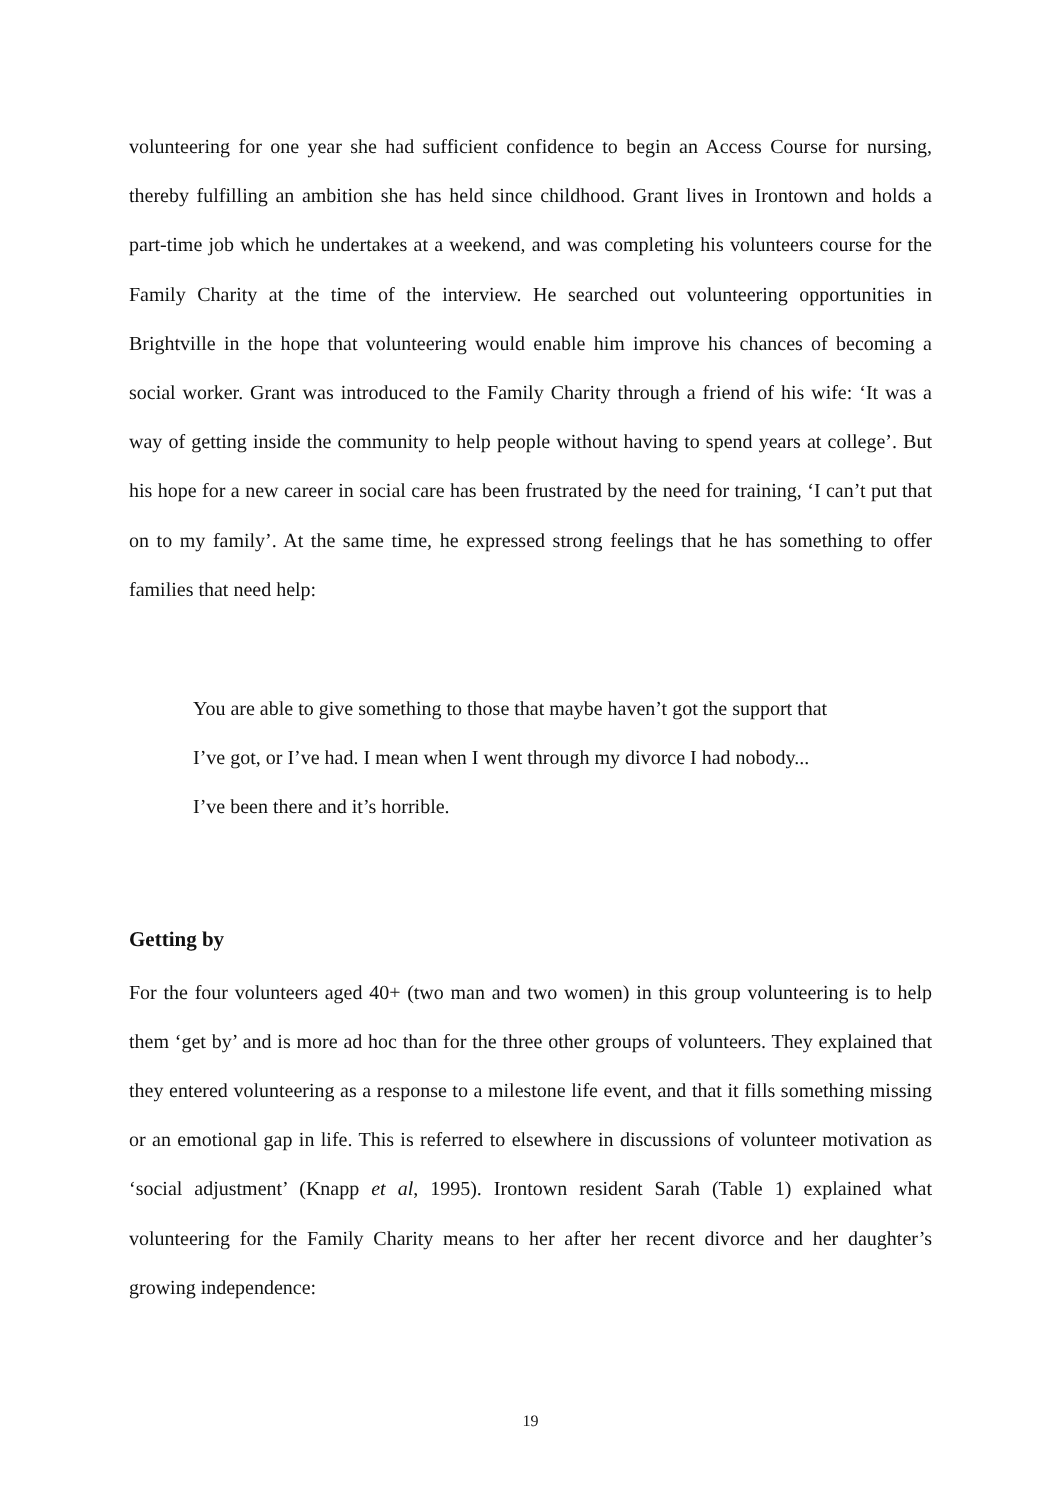volunteering for one year she had sufficient confidence to begin an Access Course for nursing, thereby fulfilling an ambition she has held since childhood. Grant lives in Irontown and holds a part-time job which he undertakes at a weekend, and was completing his volunteers course for the Family Charity at the time of the interview. He searched out volunteering opportunities in Brightville in the hope that volunteering would enable him improve his chances of becoming a social worker. Grant was introduced to the Family Charity through a friend of his wife: ‘It was a way of getting inside the community to help people without having to spend years at college’. But his hope for a new career in social care has been frustrated by the need for training, ‘I can’t put that on to my family’. At the same time, he expressed strong feelings that he has something to offer families that need help:
You are able to give something to those that maybe haven’t got the support that I’ve got, or I’ve had. I mean when I went through my divorce I had nobody... I’ve been there and it’s horrible.
Getting by
For the four volunteers aged 40+ (two man and two women) in this group volunteering is to help them ‘get by’ and is more ad hoc than for the three other groups of volunteers. They explained that they entered volunteering as a response to a milestone life event, and that it fills something missing or an emotional gap in life. This is referred to elsewhere in discussions of volunteer motivation as ‘social adjustment’ (Knapp et al, 1995). Irontown resident Sarah (Table 1) explained what volunteering for the Family Charity means to her after her recent divorce and her daughter’s growing independence:
19